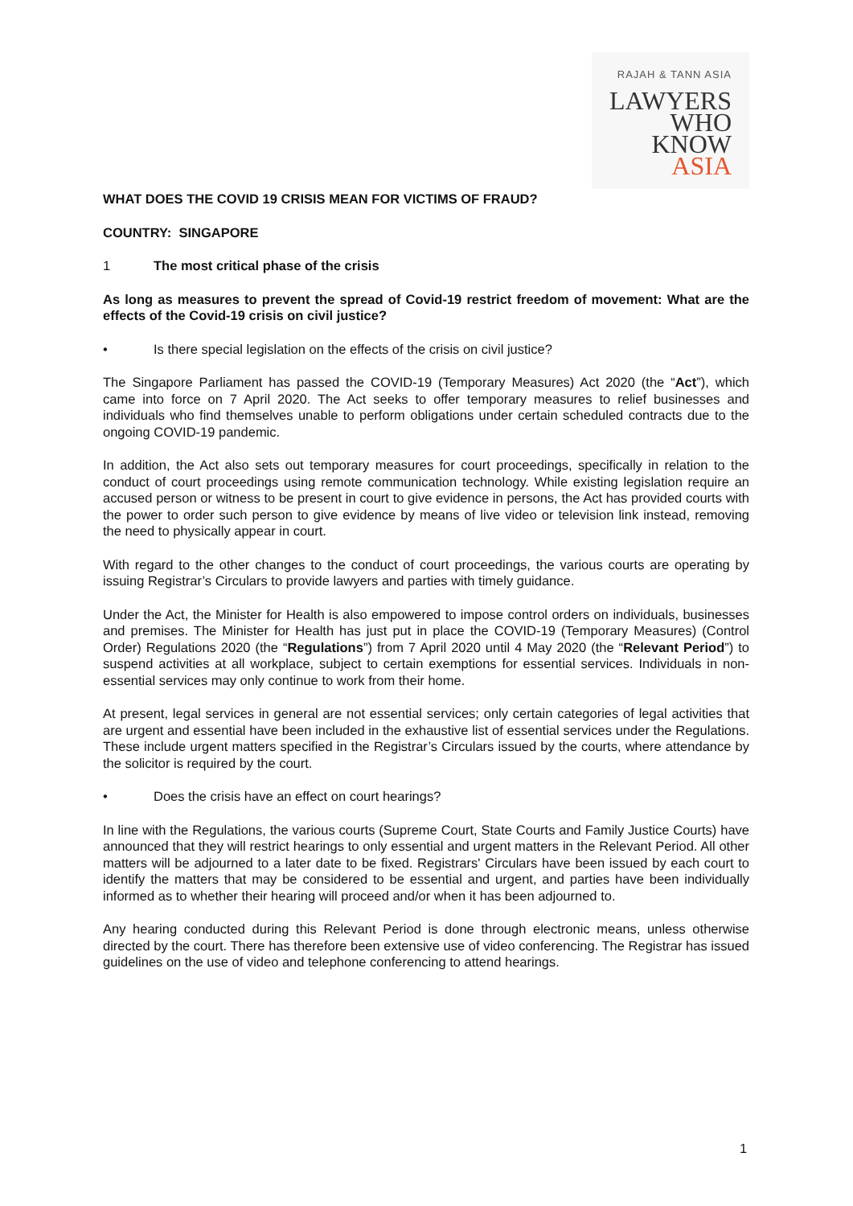RAJAH & TANN ASIA
LAWYERS
WHO
KNOW
ASIA
WHAT DOES THE COVID 19 CRISIS MEAN FOR VICTIMS OF FRAUD?
COUNTRY: SINGAPORE
1 The most critical phase of the crisis
As long as measures to prevent the spread of Covid-19 restrict freedom of movement: What are the effects of the Covid-19 crisis on civil justice?
• Is there special legislation on the effects of the crisis on civil justice?
The Singapore Parliament has passed the COVID-19 (Temporary Measures) Act 2020 (the “Act”), which came into force on 7 April 2020. The Act seeks to offer temporary measures to relief businesses and individuals who find themselves unable to perform obligations under certain scheduled contracts due to the ongoing COVID-19 pandemic.
In addition, the Act also sets out temporary measures for court proceedings, specifically in relation to the conduct of court proceedings using remote communication technology. While existing legislation require an accused person or witness to be present in court to give evidence in persons, the Act has provided courts with the power to order such person to give evidence by means of live video or television link instead, removing the need to physically appear in court.
With regard to the other changes to the conduct of court proceedings, the various courts are operating by issuing Registrar’s Circulars to provide lawyers and parties with timely guidance.
Under the Act, the Minister for Health is also empowered to impose control orders on individuals, businesses and premises. The Minister for Health has just put in place the COVID-19 (Temporary Measures) (Control Order) Regulations 2020 (the “Regulations”) from 7 April 2020 until 4 May 2020 (the “Relevant Period”) to suspend activities at all workplace, subject to certain exemptions for essential services. Individuals in non-essential services may only continue to work from their home.
At present, legal services in general are not essential services; only certain categories of legal activities that are urgent and essential have been included in the exhaustive list of essential services under the Regulations. These include urgent matters specified in the Registrar’s Circulars issued by the courts, where attendance by the solicitor is required by the court.
• Does the crisis have an effect on court hearings?
In line with the Regulations, the various courts (Supreme Court, State Courts and Family Justice Courts) have announced that they will restrict hearings to only essential and urgent matters in the Relevant Period. All other matters will be adjourned to a later date to be fixed. Registrars' Circulars have been issued by each court to identify the matters that may be considered to be essential and urgent, and parties have been individually informed as to whether their hearing will proceed and/or when it has been adjourned to.
Any hearing conducted during this Relevant Period is done through electronic means, unless otherwise directed by the court. There has therefore been extensive use of video conferencing. The Registrar has issued guidelines on the use of video and telephone conferencing to attend hearings.
1